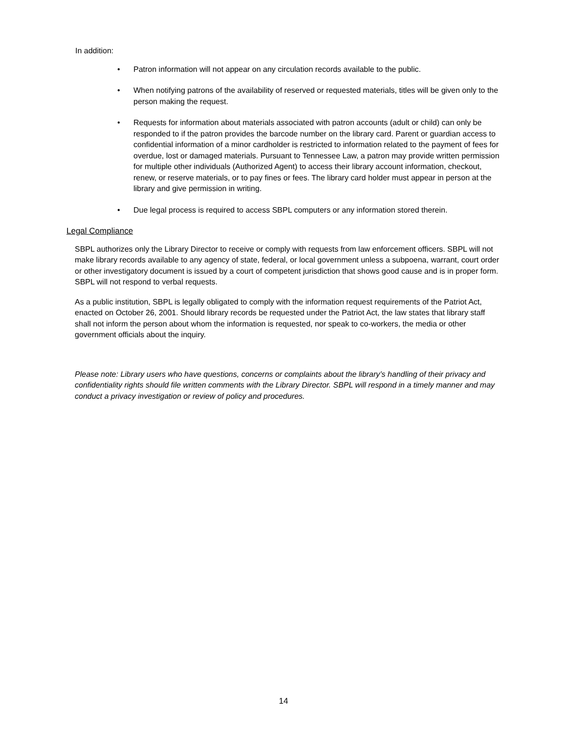In addition:
• Patron information will not appear on any circulation records available to the public.
• When notifying patrons of the availability of reserved or requested materials, titles will be given only to the person making the request.
• Requests for information about materials associated with patron accounts (adult or child) can only be responded to if the patron provides the barcode number on the library card. Parent or guardian access to confidential information of a minor cardholder is restricted to information related to the payment of fees for overdue, lost or damaged materials. Pursuant to Tennessee Law, a patron may provide written permission for multiple other individuals (Authorized Agent) to access their library account information, checkout, renew, or reserve materials, or to pay fines or fees. The library card holder must appear in person at the library and give permission in writing.
• Due legal process is required to access SBPL computers or any information stored therein.
Legal Compliance
SBPL authorizes only the Library Director to receive or comply with requests from law enforcement officers. SBPL will not make library records available to any agency of state, federal, or local government unless a subpoena, warrant, court order or other investigatory document is issued by a court of competent jurisdiction that shows good cause and is in proper form. SBPL will not respond to verbal requests.
As a public institution, SBPL is legally obligated to comply with the information request requirements of the Patriot Act, enacted on October 26, 2001. Should library records be requested under the Patriot Act, the law states that library staff shall not inform the person about whom the information is requested, nor speak to co-workers, the media or other government officials about the inquiry.
Please note: Library users who have questions, concerns or complaints about the library’s handling of their privacy and confidentiality rights should file written comments with the Library Director. SBPL will respond in a timely manner and may conduct a privacy investigation or review of policy and procedures.
14